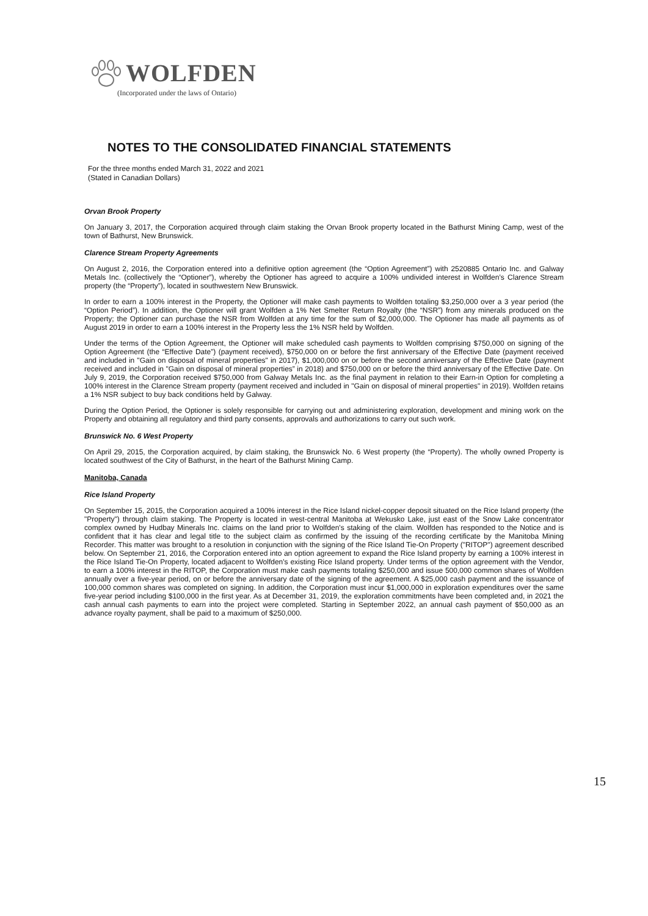WOLFDEN
(Incorporated under the laws of Ontario)
NOTES TO THE CONSOLIDATED FINANCIAL STATEMENTS
For the three months ended March 31, 2022 and 2021
(Stated in Canadian Dollars)
Orvan Brook Property
On January 3, 2017, the Corporation acquired through claim staking the Orvan Brook property located in the Bathurst Mining Camp, west of the town of Bathurst, New Brunswick.
Clarence Stream Property Agreements
On August 2, 2016, the Corporation entered into a definitive option agreement (the “Option Agreement”) with 2520885 Ontario Inc. and Galway Metals Inc. (collectively the “Optioner”), whereby the Optioner has agreed to acquire a 100% undivided interest in Wolfden’s Clarence Stream property (the “Property”), located in southwestern New Brunswick.
In order to earn a 100% interest in the Property, the Optioner will make cash payments to Wolfden totaling $3,250,000 over a 3 year period (the “Option Period”). In addition, the Optioner will grant Wolfden a 1% Net Smelter Return Royalty (the “NSR”) from any minerals produced on the Property; the Optioner can purchase the NSR from Wolfden at any time for the sum of $2,000,000. The Optioner has made all payments as of August 2019 in order to earn a 100% interest in the Property less the 1% NSR held by Wolfden.
Under the terms of the Option Agreement, the Optioner will make scheduled cash payments to Wolfden comprising $750,000 on signing of the Option Agreement (the “Effective Date”) (payment received), $750,000 on or before the first anniversary of the Effective Date (payment received and included in "Gain on disposal of mineral properties" in 2017), $1,000,000 on or before the second anniversary of the Effective Date (payment received and included in "Gain on disposal of mineral properties” in 2018) and $750,000 on or before the third anniversary of the Effective Date. On July 9, 2019, the Corporation received $750,000 from Galway Metals Inc. as the final payment in relation to their Earn-in Option for completing a 100% interest in the Clarence Stream property (payment received and included in "Gain on disposal of mineral properties" in 2019). Wolfden retains a 1% NSR subject to buy back conditions held by Galway.
During the Option Period, the Optioner is solely responsible for carrying out and administering exploration, development and mining work on the Property and obtaining all regulatory and third party consents, approvals and authorizations to carry out such work.
Brunswick No. 6 West Property
On April 29, 2015, the Corporation acquired, by claim staking, the Brunswick No. 6 West property (the “Property). The wholly owned Property is located southwest of the City of Bathurst, in the heart of the Bathurst Mining Camp.
Manitoba, Canada
Rice Island Property
On September 15, 2015, the Corporation acquired a 100% interest in the Rice Island nickel-copper deposit situated on the Rice Island property (the "Property") through claim staking. The Property is located in west-central Manitoba at Wekusko Lake, just east of the Snow Lake concentrator complex owned by Hudbay Minerals Inc. claims on the land prior to Wolfden's staking of the claim. Wolfden has responded to the Notice and is confident that it has clear and legal title to the subject claim as confirmed by the issuing of the recording certificate by the Manitoba Mining Recorder. This matter was brought to a resolution in conjunction with the signing of the Rice Island Tie-On Property ("RITOP") agreement described below. On September 21, 2016, the Corporation entered into an option agreement to expand the Rice Island property by earning a 100% interest in the Rice Island Tie-On Property, located adjacent to Wolfden's existing Rice Island property. Under terms of the option agreement with the Vendor, to earn a 100% interest in the RITOP, the Corporation must make cash payments totaling $250,000 and issue 500,000 common shares of Wolfden annually over a five-year period, on or before the anniversary date of the signing of the agreement. A $25,000 cash payment and the issuance of 100,000 common shares was completed on signing. In addition, the Corporation must incur $1,000,000 in exploration expenditures over the same five-year period including $100,000 in the first year. As at December 31, 2019, the exploration commitments have been completed and, in 2021 the cash annual cash payments to earn into the project were completed. Starting in September 2022, an annual cash payment of $50,000 as an advance royalty payment, shall be paid to a maximum of $250,000.
15